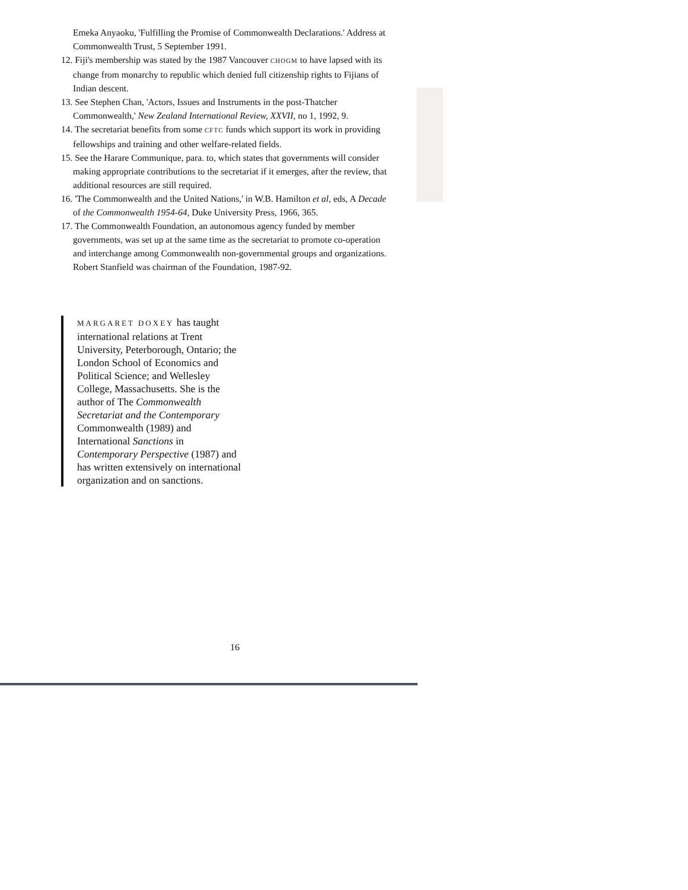Emeka Anyaoku, 'Fulfilling the Promise of Commonwealth Declarations.' Address at Commonwealth Trust, 5 September 1991.
12. Fiji's membership was stated by the 1987 Vancouver CHOGM to have lapsed with its change from monarchy to republic which denied full citizenship rights to Fijians of Indian descent.
13. See Stephen Chan, 'Actors, Issues and Instruments in the post-Thatcher Commonwealth,' New Zealand International Review, XXVII, no 1, 1992, 9.
14. The secretariat benefits from some CFTC funds which support its work in providing fellowships and training and other welfare-related fields.
15. See the Harare Communique, para. to, which states that governments will consider making appropriate contributions to the secretariat if it emerges, after the review, that additional resources are still required.
16. 'The Commonwealth and the United Nations,' in W.B. Hamilton et al, eds, A Decade of the Commonwealth 1954-64, Duke University Press, 1966, 365.
17. The Commonwealth Foundation, an autonomous agency funded by member governments, was set up at the same time as the secretariat to promote co-operation and interchange among Commonwealth non-governmental groups and organizations. Robert Stanfield was chairman of the Foundation, 1987-92.
MARGARET DOXEY has taught international relations at Trent University, Peterborough, Ontario; the London School of Economics and Political Science; and Wellesley College, Massachusetts. She is the author of The Commonwealth Secretariat and the Contemporary Commonwealth (1989) and International Sanctions in Contemporary Perspective (1987) and has written extensively on international organization and on sanctions.
16